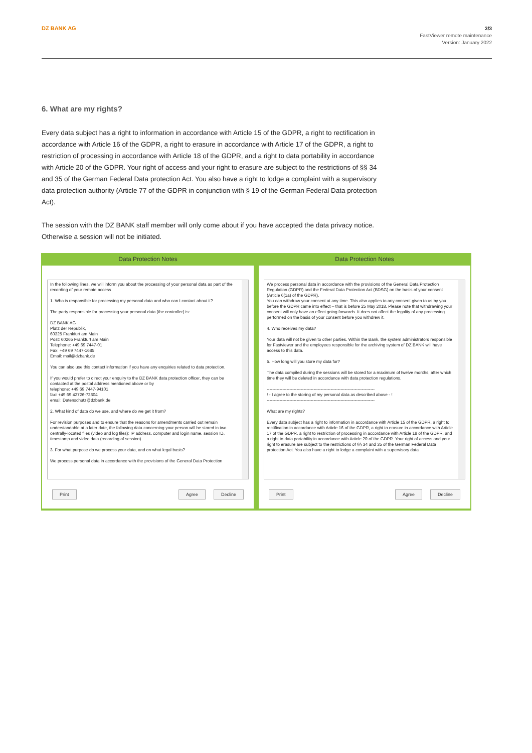DZ BANK AG
3/3
FastViewer remote maintenance
Version: January 2022
6. What are my rights?
Every data subject has a right to information in accordance with Article 15 of the GDPR, a right to rectification in accordance with Article 16 of the GDPR, a right to erasure in accordance with Article 17 of the GDPR, a right to restriction of processing in accordance with Article 18 of the GDPR, and a right to data portability in accordance with Article 20 of the GDPR. Your right of access and your right to erasure are subject to the restrictions of §§ 34 and 35 of the German Federal Data protection Act. You also have a right to lodge a complaint with a supervisory data protection authority (Article 77 of the GDPR in conjunction with § 19 of the German Federal Data protection Act).
The session with the DZ BANK staff member will only come about if you have accepted the data privacy notice. Otherwise a session will not be initiated.
Data Protection Notes
In the following lines, we will inform you about the processing of your personal data as part of the recording of your remote access
1. Who is responsible for processing my personal data and who can I contact about it?
The party responsible for processing your personal data (the controller) is:
DZ BANK AG
Platz der Republik,
60325 Frankfurt am Main
Post: 60265 Frankfurt am Main
Telephone: +49 69 7447-01
Fax: +49 69 7447-1685
Email: mail@dzbank.de
You can also use this contact information if you have any enquiries related to data protection.
If you would prefer to direct your enquiry to the DZ BANK data protection officer, they can be contacted at the postal address mentioned above or by
telephone: +49 69 7447-94101
fax: +49 69 42726-72804
email: Datenschutz@dzbank.de
2. What kind of data do we use, and where do we get it from?
For revision purposes and to ensure that the reasons for amendments carried out remain understandable at a later date, the following data concerning your person will be stored in two centrally-located files (video and log files): IP address, computer and login name, session ID, timestamp and video data (recording of session).
3. For what purpose do we process your data, and on what legal basis?
We process personal data in accordance with the provisions of the General Data Protection
Print Agree Decline
Data Protection Notes
We process personal data in accordance with the provisions of the General Data Protection Regulation (GDPR) and the Federal Data Protection Act (BDSG) on the basis of your consent (Article 6(1a) of the GDPR).
You can withdraw your consent at any time. This also applies to any consent given to us by you before the GDPR came into effect – that is before 25 May 2018. Please note that withdrawing your consent will only have an effect going forwards. It does not affect the legality of any processing performed on the basis of your consent before you withdrew it.
4. Who receives my data?
Your data will not be given to other parties. Within the Bank, the system administrators responsible for Fastviewer and the employees responsible for the archiving system of DZ BANK will have access to this data.
5. How long will you store my data for?
The data compiled during the sessions will be stored for a maximum of twelve months, after which time they will be deleted in accordance with data protection regulations.
----------------------------------------------------------------------------
! - I agree to the storing of my personal data as described above - !
----------------------------------------------------------------------------
What are my rights?
Every data subject has a right to information in accordance with Article 15 of the GDPR, a right to rectification in accordance with Article 16 of the GDPR, a right to erasure in accordance with Article 17 of the GDPR, a right to restriction of processing in accordance with Article 18 of the GDPR, and a right to data portability in accordance with Article 20 of the GDPR. Your right of access and your right to erasure are subject to the restrictions of §§ 34 and 35 of the German Federal Data protection Act. You also have a right to lodge a complaint with a supervisory data
Print Agree Decline